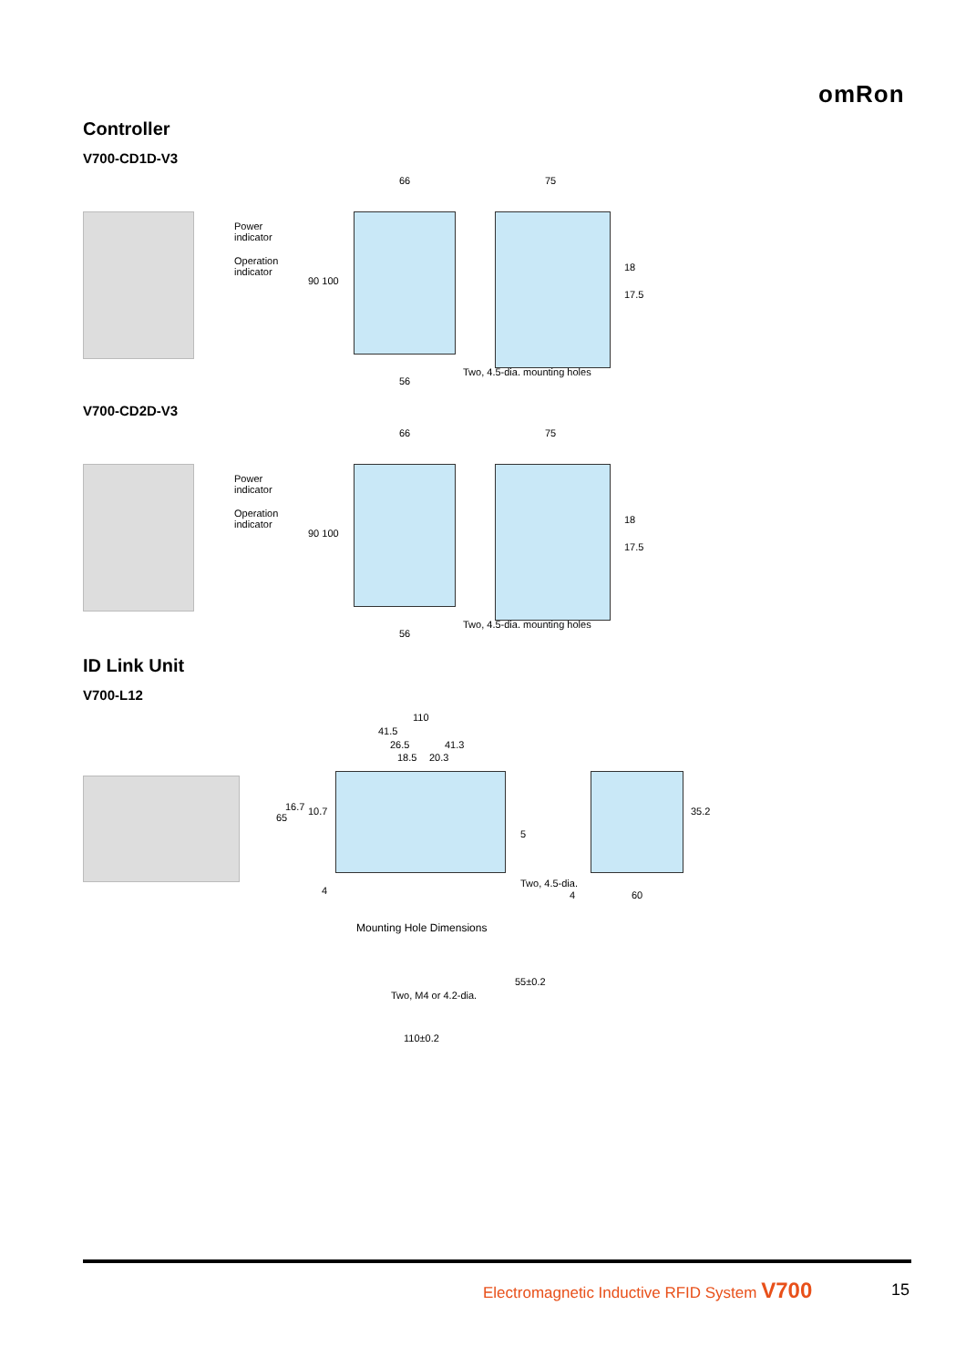omRon
Controller
V700-CD1D-V3
Power
indicator
Operation
indicator
66 75
90 100
56
Two, 4.5-dia. mounting holes
18
17.5
V700-CD2D-V3
Power
indicator
Operation
indicator
66 75
90 100
56
Two, 4.5-dia. mounting holes
18
17.5
ID Link Unit
V700-L12
110
41.5
26.5 41.3
18.5 20.3
65
16.7 10.7
5
35.2
4
Two, 4.5-dia.
4 60
Mounting Hole Dimensions
55±0.2
Two, M4 or 4.2-dia.
110±0.2
Electromagnetic Inductive RFID System V700
15